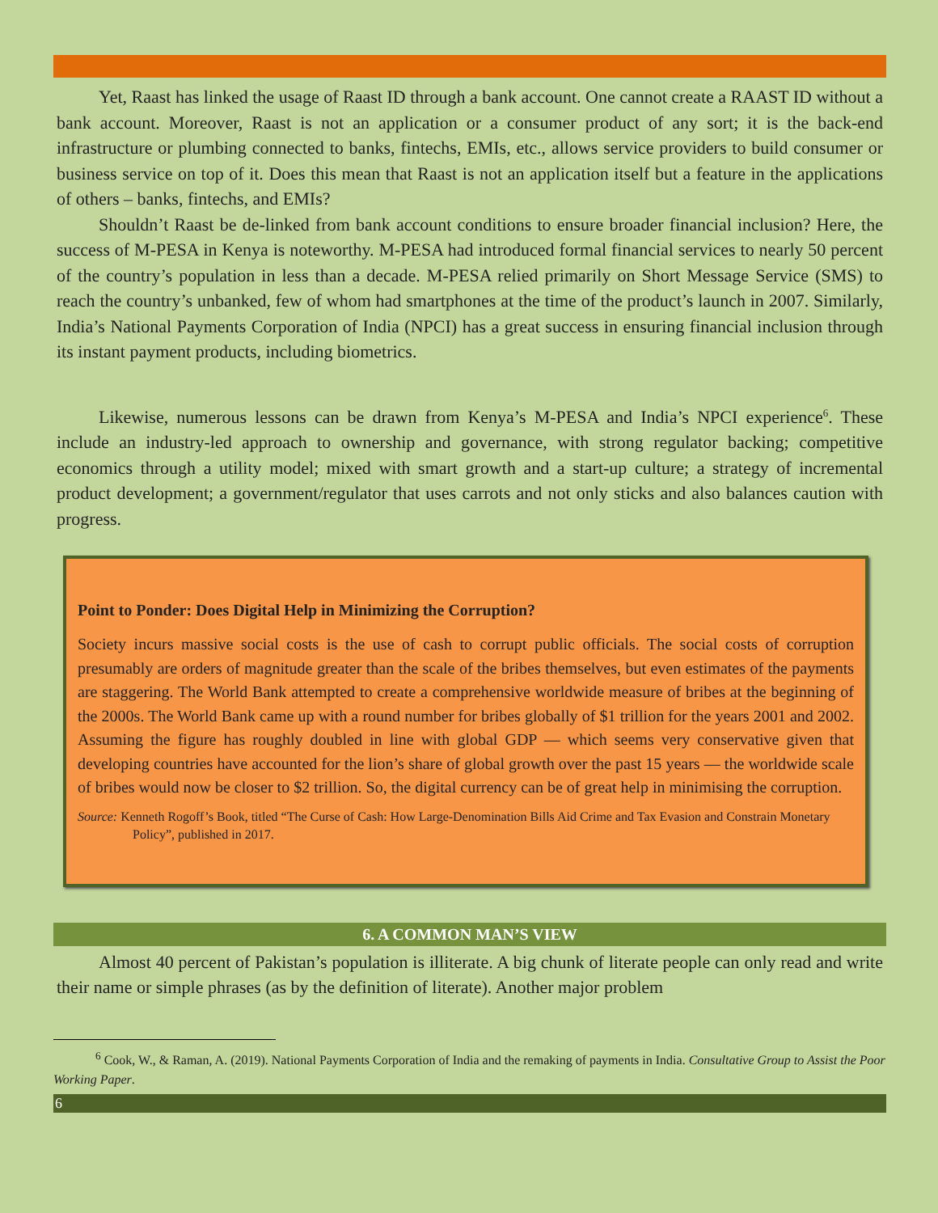Yet, Raast has linked the usage of Raast ID through a bank account. One cannot create a RAAST ID without a bank account. Moreover, Raast is not an application or a consumer product of any sort; it is the back-end infrastructure or plumbing connected to banks, fintechs, EMIs, etc., allows service providers to build consumer or business service on top of it. Does this mean that Raast is not an application itself but a feature in the applications of others – banks, fintechs, and EMIs?
Shouldn’t Raast be de-linked from bank account conditions to ensure broader financial inclusion? Here, the success of M-PESA in Kenya is noteworthy. M-PESA had introduced formal financial services to nearly 50 percent of the country’s population in less than a decade. M-PESA relied primarily on Short Message Service (SMS) to reach the country’s unbanked, few of whom had smartphones at the time of the product’s launch in 2007. Similarly, India’s National Payments Corporation of India (NPCI) has a great success in ensuring financial inclusion through its instant payment products, including biometrics.
Likewise, numerous lessons can be drawn from Kenya’s M-PESA and India’s NPCI experience<sup>6</sup>. These include an industry-led approach to ownership and governance, with strong regulator backing; competitive economics through a utility model; mixed with smart growth and a start-up culture; a strategy of incremental product development; a government/regulator that uses carrots and not only sticks and also balances caution with progress.
Point to Ponder: Does Digital Help in Minimizing the Corruption?
Society incurs massive social costs is the use of cash to corrupt public officials. The social costs of corruption presumably are orders of magnitude greater than the scale of the bribes themselves, but even estimates of the payments are staggering. The World Bank attempted to create a comprehensive worldwide measure of bribes at the beginning of the 2000s. The World Bank came up with a round number for bribes globally of $1 trillion for the years 2001 and 2002. Assuming the figure has roughly doubled in line with global GDP — which seems very conservative given that developing countries have accounted for the lion’s share of global growth over the past 15 years — the worldwide scale of bribes would now be closer to $2 trillion. So, the digital currency can be of great help in minimising the corruption.
Source: Kenneth Rogoff’s Book, titled “The Curse of Cash: How Large-Denomination Bills Aid Crime and Tax Evasion and Constrain Monetary Policy”, published in 2017.
6. A COMMON MAN’S VIEW
Almost 40 percent of Pakistan’s population is illiterate. A big chunk of literate people can only read and write their name or simple phrases (as by the definition of literate). Another major problem
<sup>6</sup> Cook, W., & Raman, A. (2019). National Payments Corporation of India and the remaking of payments in India. Consultative Group to Assist the Poor Working Paper.
6